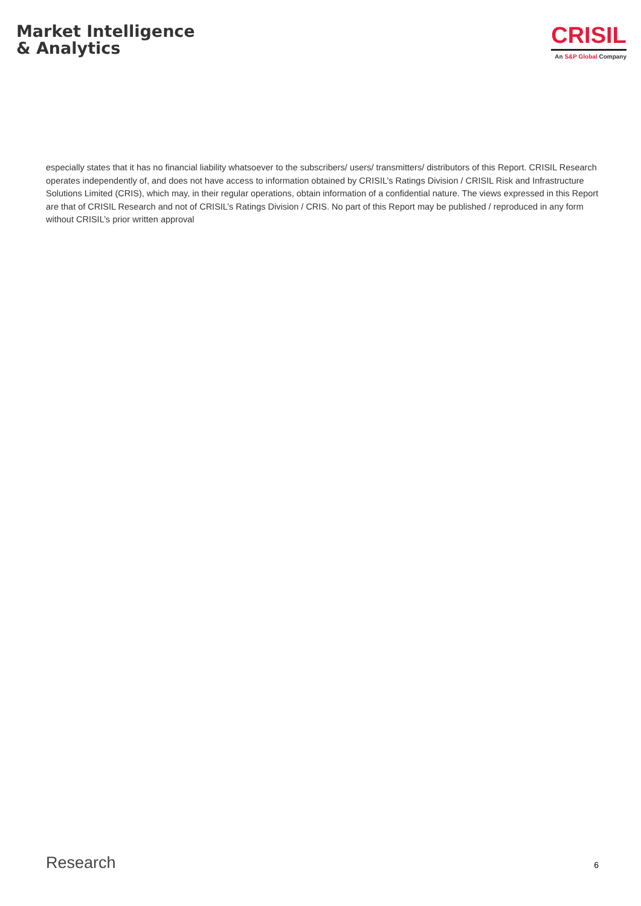Market Intelligence
& Analytics
CRISIL
An S&P Global Company
especially states that it has no financial liability whatsoever to the subscribers/ users/ transmitters/ distributors of this Report. CRISIL Research operates independently of, and does not have access to information obtained by CRISIL’s Ratings Division / CRISIL Risk and Infrastructure Solutions Limited (CRIS), which may, in their regular operations, obtain information of a confidential nature. The views expressed in this Report are that of CRISIL Research and not of CRISIL’s Ratings Division / CRIS. No part of this Report may be published / reproduced in any form without CRISIL’s prior written approval
Research 6